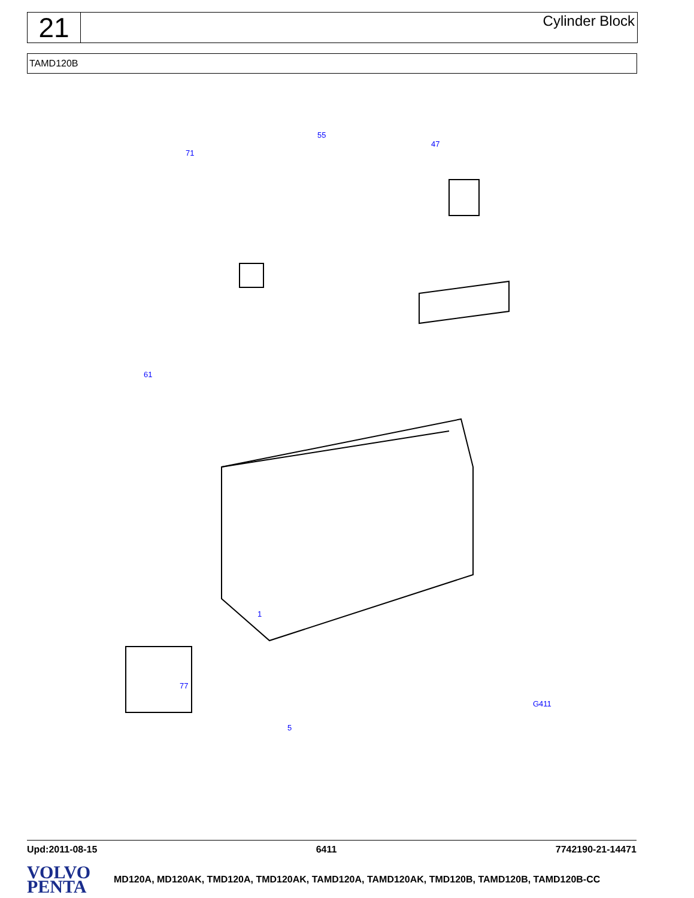21
Cylinder Block
TAMD120B
47
55
71
61
1
G411
77
5
Upd:2011-08-15 6411 7742190-21-14471
VOLVO
PENTA
MD120A, MD120AK, TMD120A, TMD120AK, TAMD120A, TAMD120AK, TMD120B, TAMD120B, TAMD120B-CC